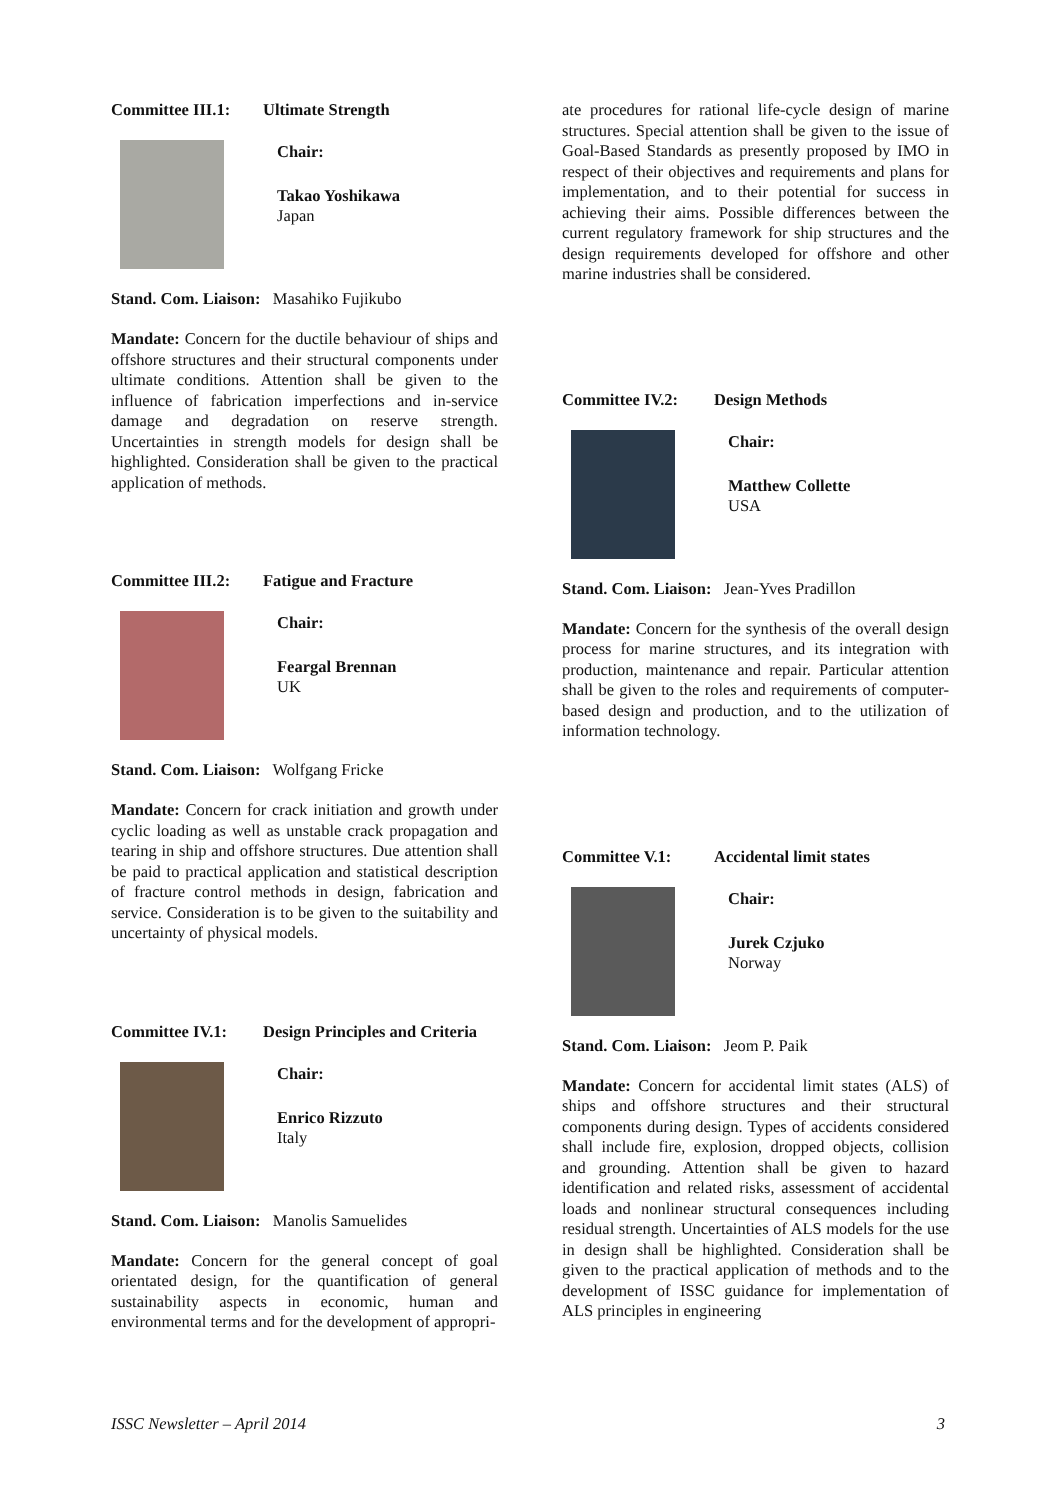Committee III.1: Ultimate Strength
Chair:
Takao Yoshikawa
Japan
Stand. Com. Liaison: Masahiko Fujikubo
Mandate: Concern for the ductile behaviour of ships and offshore structures and their structural components under ultimate conditions. Attention shall be given to the influence of fabrication imperfections and in-service damage and degradation on reserve strength. Uncertainties in strength models for design shall be highlighted. Consideration shall be given to the practical application of methods.
Committee III.2: Fatigue and Fracture
Chair:
Feargal Brennan
UK
Stand. Com. Liaison: Wolfgang Fricke
Mandate: Concern for crack initiation and growth under cyclic loading as well as unstable crack propagation and tearing in ship and offshore structures. Due attention shall be paid to practical application and statistical description of fracture control methods in design, fabrication and service. Consideration is to be given to the suitability and uncertainty of physical models.
Committee IV.1: Design Principles and Criteria
Chair:
Enrico Rizzuto
Italy
Stand. Com. Liaison: Manolis Samuelides
Mandate: Concern for the general concept of goal orientated design, for the quantification of general sustainability aspects in economic, human and environmental terms and for the development of appropri-
ate procedures for rational life-cycle design of marine structures. Special attention shall be given to the issue of Goal-Based Standards as presently proposed by IMO in respect of their objectives and requirements and plans for implementation, and to their potential for success in achieving their aims. Possible differences between the current regulatory framework for ship structures and the design requirements developed for offshore and other marine industries shall be considered.
Committee IV.2: Design Methods
Chair:
Matthew Collette
USA
Stand. Com. Liaison: Jean-Yves Pradillon
Mandate: Concern for the synthesis of the overall design process for marine structures, and its integration with production, maintenance and repair. Particular attention shall be given to the roles and requirements of computer-based design and production, and to the utilization of information technology.
Committee V.1: Accidental limit states
Chair:
Jurek Czjuko
Norway
Stand. Com. Liaison: Jeom P. Paik
Mandate: Concern for accidental limit states (ALS) of ships and offshore structures and their structural components during design. Types of accidents considered shall include fire, explosion, dropped objects, collision and grounding. Attention shall be given to hazard identification and related risks, assessment of accidental loads and nonlinear structural consequences including residual strength. Uncertainties of ALS models for the use in design shall be highlighted. Consideration shall be given to the practical application of methods and to the development of ISSC guidance for implementation of ALS principles in engineering
ISSC Newsletter – April 2014 3